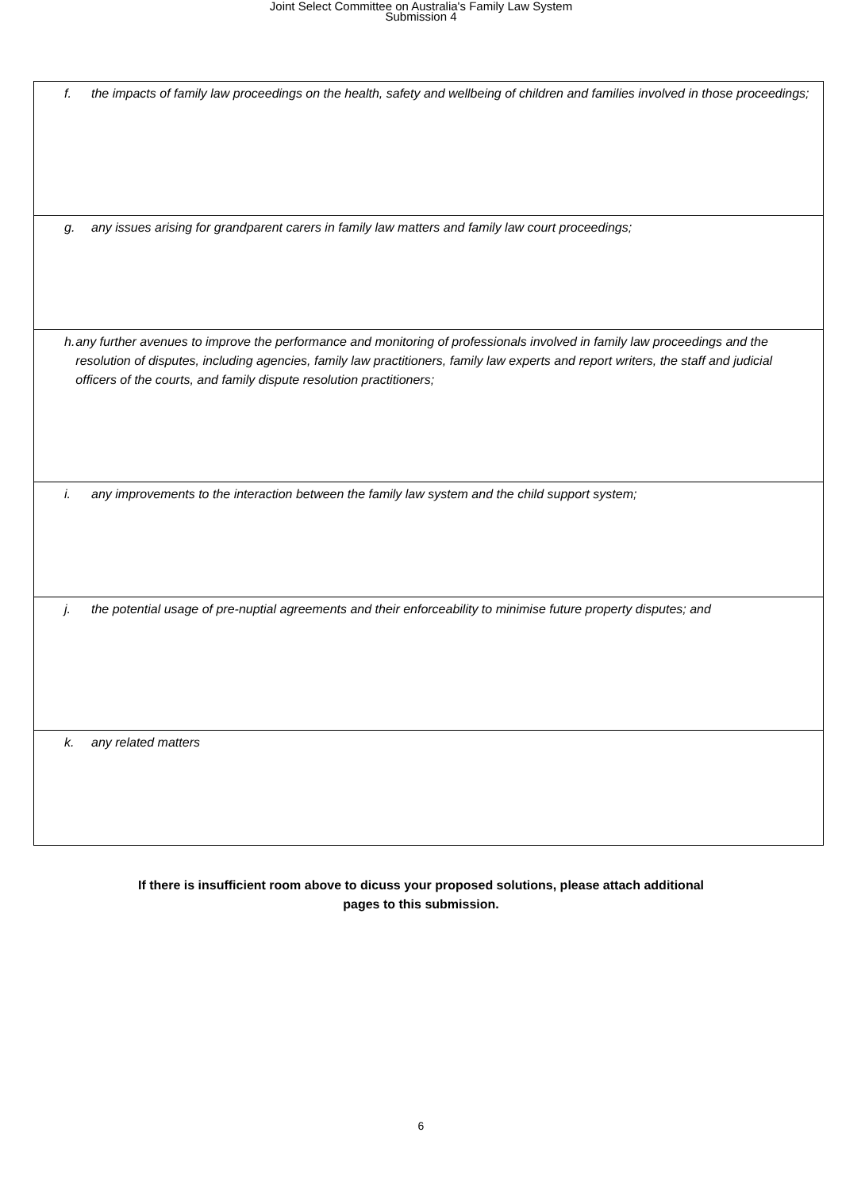Joint Select Committee on Australia's Family Law System
Submission 4
| f. the impacts of family law proceedings on the health, safety and wellbeing of children and families involved in those proceedings; |
| g. any issues arising for grandparent carers in family law matters and family law court proceedings; |
| h. any further avenues to improve the performance and monitoring of professionals involved in family law proceedings and the resolution of disputes, including agencies, family law practitioners, family law experts and report writers, the staff and judicial officers of the courts, and family dispute resolution practitioners; |
| i. any improvements to the interaction between the family law system and the child support system; |
| j. the potential usage of pre-nuptial agreements and their enforceability to minimise future property disputes; and |
| k. any related matters |
If there is insufficient room above to dicuss your proposed solutions, please attach additional
pages to this submission.
6